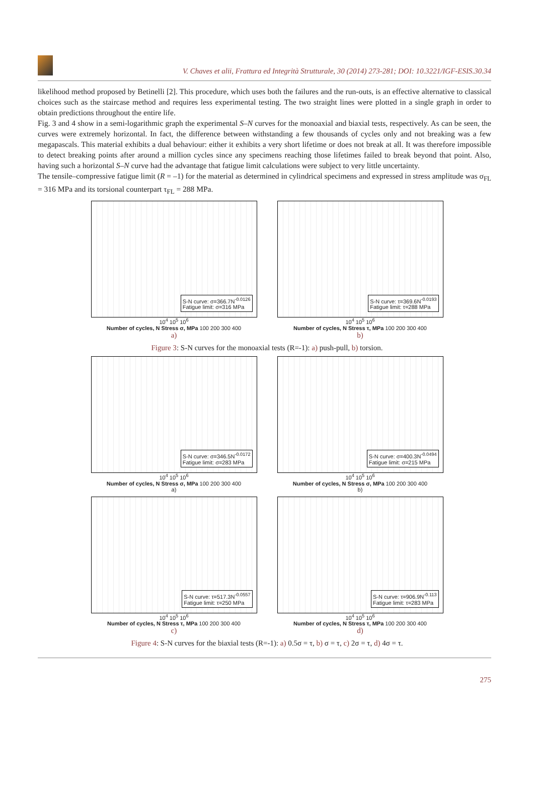V. Chaves et alii, Frattura ed Integrità Strutturale, 30 (2014) 273-281; DOI: 10.3221/IGF-ESIS.30.34
likelihood method proposed by Betinelli [2]. This procedure, which uses both the failures and the run-outs, is an effective alternative to classical choices such as the staircase method and requires less experimental testing. The two straight lines were plotted in a single graph in order to obtain predictions throughout the entire life.
Fig. 3 and 4 show in a semi-logarithmic graph the experimental S–N curves for the monoaxial and biaxial tests, respectively. As can be seen, the curves were extremely horizontal. In fact, the difference between withstanding a few thousands of cycles only and not breaking was a few megapascals. This material exhibits a dual behaviour: either it exhibits a very short lifetime or does not break at all. It was therefore impossible to detect breaking points after around a million cycles since any specimens reaching those lifetimes failed to break beyond that point. Also, having such a horizontal S–N curve had the advantage that fatigue limit calculations were subject to very little uncertainty.
The tensile–compressive fatigue limit (R = –1) for the material as determined in cylindrical specimens and expressed in stress amplitude was σ<sub>FL</sub> = 316 MPa and its torsional counterpart τ<sub>FL</sub> = 288 MPa.
S-N curve: σ=366.7N<sup>-0.0126</sup>
Fatigue limit: σ=316 MPa
10<sup>4</sup> 10<sup>5</sup> 10<sup>6</sup>
Number of cycles, N Stress σ, MPa 100 200 300 400
a)
S-N curve: τ=369.6N<sup>-0.0193</sup>
Fatigue limit: τ=288 MPa
10<sup>4</sup> 10<sup>5</sup> 10<sup>6</sup>
Number of cycles, N Stress τ, MPa 100 200 300 400
b)
Figure 3: S-N curves for the monoaxial tests (R=-1): a) push-pull, b) torsion.
S-N curve: σ=346.5N<sup>-0.0172</sup>
Fatigue limit: σ=283 MPa
10<sup>4</sup> 10<sup>5</sup> 10<sup>6</sup>
Number of cycles, N Stress σ, MPa 100 200 300 400
a)
S-N curve: σ=400.3N<sup>-0.0494</sup>
Fatigue limit: σ=215 MPa
10<sup>4</sup> 10<sup>5</sup> 10<sup>6</sup>
Number of cycles, N Stress σ, MPa 100 200 300 400
b)
S-N curve: τ=517.3N<sup>-0.0557</sup>
Fatigue limit: τ=250 MPa
10<sup>4</sup> 10<sup>5</sup> 10<sup>6</sup>
Number of cycles, N Stress τ, MPa 100 200 300 400
c)
S-N curve: τ=906.9N<sup>-0.113</sup>
Fatigue limit: τ=283 MPa
10<sup>4</sup> 10<sup>5</sup> 10<sup>6</sup>
Number of cycles, N Stress τ, MPa 100 200 300 400
d)
Figure 4: S-N curves for the biaxial tests (R=-1): a) 0.5σ = τ, b) σ = τ, c) 2σ = τ, d) 4σ = τ.
275